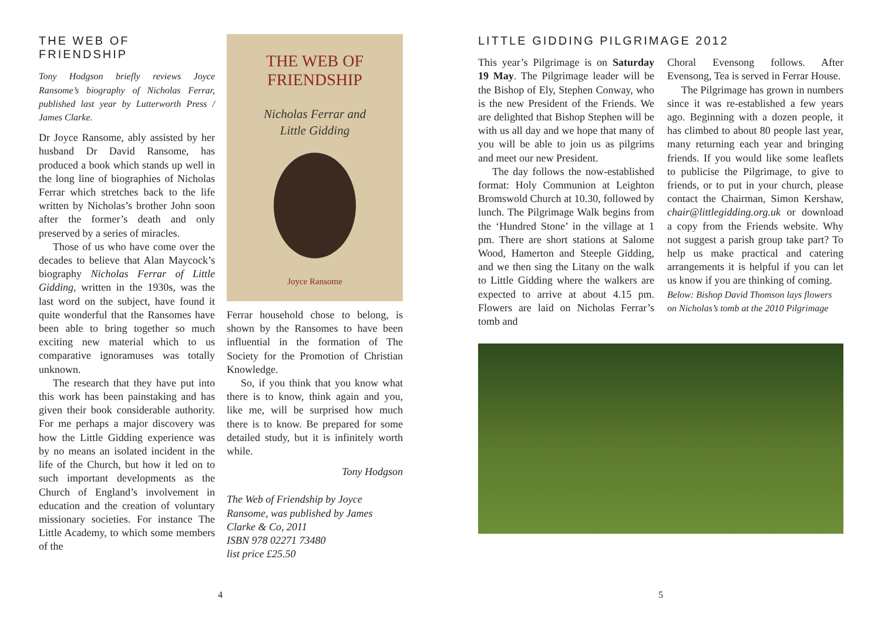THE WEB OF FRIENDSHIP
Tony Hodgson briefly reviews Joyce Ransome’s biography of Nicholas Ferrar, published last year by Lutterworth Press / James Clarke.
Dr Joyce Ransome, ably assisted by her husband Dr David Ransome, has produced a book which stands up well in the long line of biographies of Nicholas Ferrar which stretches back to the life written by Nicholas’s brother John soon after the former’s death and only preserved by a series of miracles.
Those of us who have come over the decades to believe that Alan Maycock’s biography Nicholas Ferrar of Little Gidding, written in the 1930s, was the last word on the subject, have found it quite wonderful that the Ransomes have been able to bring together so much exciting new material which to us comparative ignoramuses was totally unknown.
The research that they have put into this work has been painstaking and has given their book considerable authority. For me perhaps a major discovery was how the Little Gidding experience was by no means an isolated incident in the life of the Church, but how it led on to such important developments as the Church of England’s involvement in education and the creation of voluntary missionary societies. For instance The Little Academy, to which some members of the
THE WEB OF
FRIENDSHIP
Nicholas Ferrar and
Little Gidding
Joyce Ransome
Ferrar household chose to belong, is shown by the Ransomes to have been influential in the formation of The Society for the Promotion of Christian Knowledge.
So, if you think that you know what there is to know, think again and you, like me, will be surprised how much there is to know. Be prepared for some detailed study, but it is infinitely worth while.
Tony Hodgson
The Web of Friendship by Joyce Ransome, was published by James Clarke & Co, 2011
ISBN 978 02271 73480
list price £25.50
LITTLE GIDDING PILGRIMAGE 2012
This year’s Pilgrimage is on Saturday 19 May. The Pilgrimage leader will be the Bishop of Ely, Stephen Conway, who is the new President of the Friends. We are delighted that Bishop Stephen will be with us all day and we hope that many of you will be able to join us as pilgrims and meet our new President.
The day follows the now-established format: Holy Communion at Leighton Bromswold Church at 10.30, followed by lunch. The Pilgrimage Walk begins from the ‘Hundred Stone’ in the village at 1 pm. There are short stations at Salome Wood, Hamerton and Steeple Gidding, and we then sing the Litany on the walk to Little Gidding where the walkers are expected to arrive at about 4.15 pm. Flowers are laid on Nicholas Ferrar’s tomb and
Choral Evensong follows. After Evensong, Tea is served in Ferrar House.
The Pilgrimage has grown in numbers since it was re-established a few years ago. Beginning with a dozen people, it has climbed to about 80 people last year, many returning each year and bringing friends. If you would like some leaflets to publicise the Pilgrimage, to give to friends, or to put in your church, please contact the Chairman, Simon Kershaw, chair@littlegidding.org.uk or download a copy from the Friends website. Why not suggest a parish group take part? To help us make practical and catering arrangements it is helpful if you can let us know if you are thinking of coming.
Below: Bishop David Thomson lays flowers on Nicholas’s tomb at the 2010 Pilgrimage
4 5